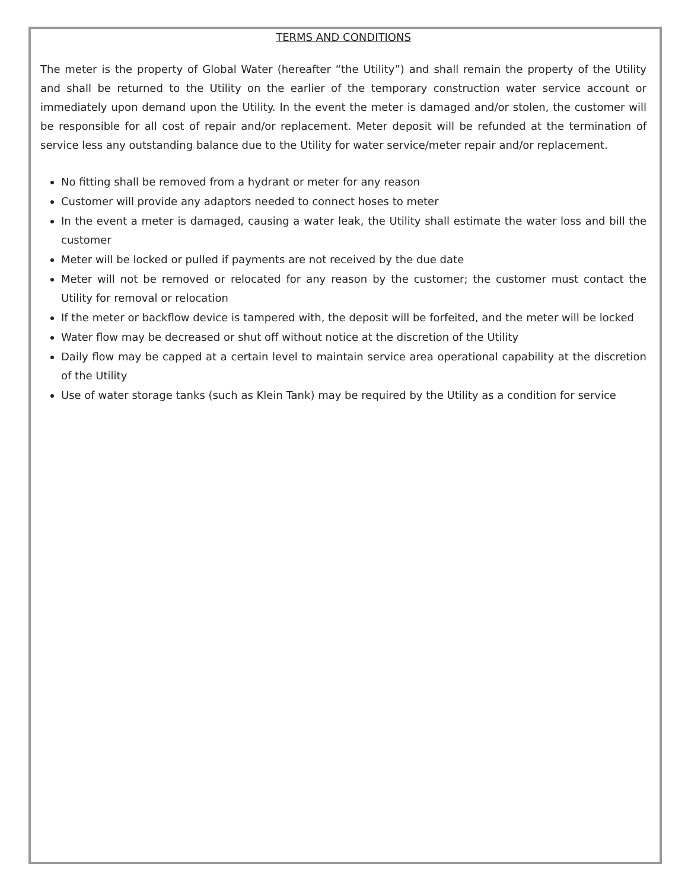TERMS AND CONDITIONS
The meter is the property of Global Water (hereafter “the Utility”) and shall remain the property of the Utility and shall be returned to the Utility on the earlier of the temporary construction water service account or immediately upon demand upon the Utility. In the event the meter is damaged and/or stolen, the customer will be responsible for all cost of repair and/or replacement. Meter deposit will be refunded at the termination of service less any outstanding balance due to the Utility for water service/meter repair and/or replacement.
No fitting shall be removed from a hydrant or meter for any reason
Customer will provide any adaptors needed to connect hoses to meter
In the event a meter is damaged, causing a water leak, the Utility shall estimate the water loss and bill the customer
Meter will be locked or pulled if payments are not received by the due date
Meter will not be removed or relocated for any reason by the customer; the customer must contact the Utility for removal or relocation
If the meter or backflow device is tampered with, the deposit will be forfeited, and the meter will be locked
Water flow may be decreased or shut off without notice at the discretion of the Utility
Daily flow may be capped at a certain level to maintain service area operational capability at the discretion of the Utility
Use of water storage tanks (such as Klein Tank) may be required by the Utility as a condition for service